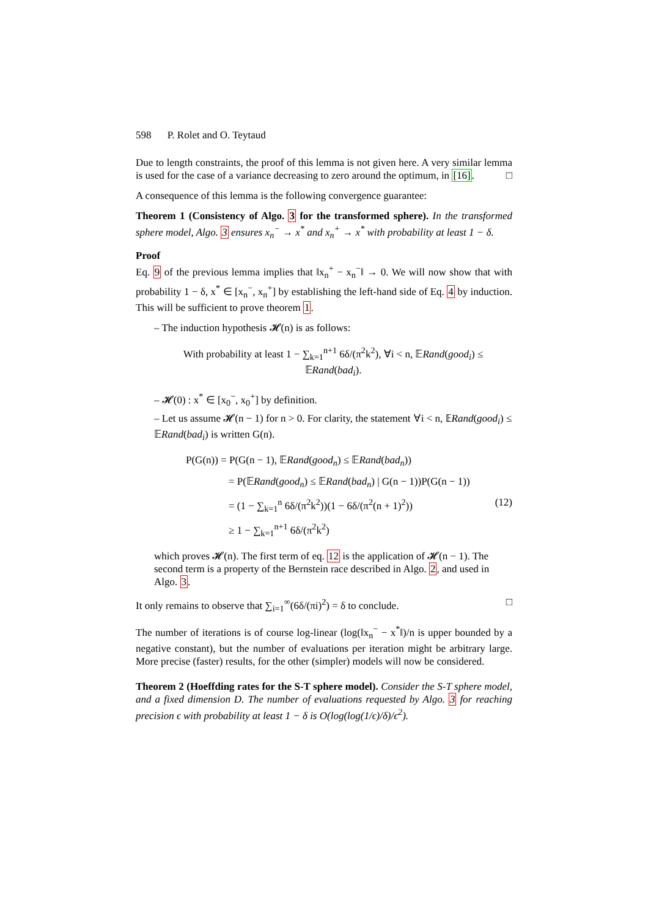598 P. Rolet and O. Teytaud
Due to length constraints, the proof of this lemma is not given here. A very similar lemma is used for the case of a variance decreasing to zero around the optimum, in [16]. □
A consequence of this lemma is the following convergence guarantee:
Theorem 1 (Consistency of Algo. 3 for the transformed sphere). In the transformed sphere model, Algo. 3 ensures x<sub>n</sub><sup>−</sup> → x<sup>*</sup> and x<sub>n</sub><sup>+</sup> → x<sup>*</sup> with probability at least 1 − δ.
Proof
Eq. 9 of the previous lemma implies that ‖x<sub>n</sub><sup>+</sup> − x<sub>n</sub><sup>−</sup>‖ → 0. We will now show that with probability 1 − δ, x<sup>*</sup> ∈ [x<sub>n</sub><sup>−</sup>, x<sub>n</sub><sup>+</sup>] by establishing the left-hand side of Eq. 4 by induction. This will be sufficient to prove theorem 1.
– The induction hypothesis 𝓗(n) is as follows:
With probability at least 1 − ∑<sub>k=1</sub><sup>n+1</sup> 6δ/(π<sup>2</sup>k<sup>2</sup>), ∀i < n, 𝔼Rand(good<sub>i</sub>) ≤ 𝔼Rand(bad<sub>i</sub>).
– 𝓗(0) : x<sup>*</sup> ∈ [x<sub>0</sub><sup>−</sup>, x<sub>0</sub><sup>+</sup>] by definition.
– Let us assume 𝓗(n − 1) for n > 0. For clarity, the statement ∀i < n, 𝔼Rand(good<sub>i</sub>) ≤ 𝔼Rand(bad<sub>i</sub>) is written G(n).
P(G(n)) = P(G(n − 1), 𝔼Rand(good<sub>n</sub>) ≤ 𝔼Rand(bad<sub>n</sub>))
= P(𝔼Rand(good<sub>n</sub>) ≤ 𝔼Rand(bad<sub>n</sub>) | G(n − 1))P(G(n − 1))
= (1 − ∑<sub>k=1</sub><sup>n</sup> 6δ/(π<sup>2</sup>k<sup>2</sup>))(1 − 6δ/(π<sup>2</sup>(n + 1)<sup>2</sup>)) (12)
≥ 1 − ∑<sub>k=1</sub><sup>n+1</sup> 6δ/(π<sup>2</sup>k<sup>2</sup>)
which proves 𝓗(n). The first term of eq. 12 is the application of 𝓗(n − 1). The second term is a property of the Bernstein race described in Algo. 2, and used in Algo. 3.
It only remains to observe that ∑<sub>i=1</sub><sup>∞</sup>(6δ/(πi)<sup>2</sup>) = δ to conclude. □
The number of iterations is of course log-linear (log(‖x<sub>n</sub><sup>−</sup> − x<sup>*</sup>‖)/n is upper bounded by a negative constant), but the number of evaluations per iteration might be arbitrary large. More precise (faster) results, for the other (simpler) models will now be considered.
Theorem 2 (Hoeffding rates for the S-T sphere model). Consider the S-T sphere model, and a fixed dimension D. The number of evaluations requested by Algo. 3 for reaching precision ϵ with probability at least 1 − δ is O(log(log(1/ϵ)/δ)/ϵ<sup>2</sup>).